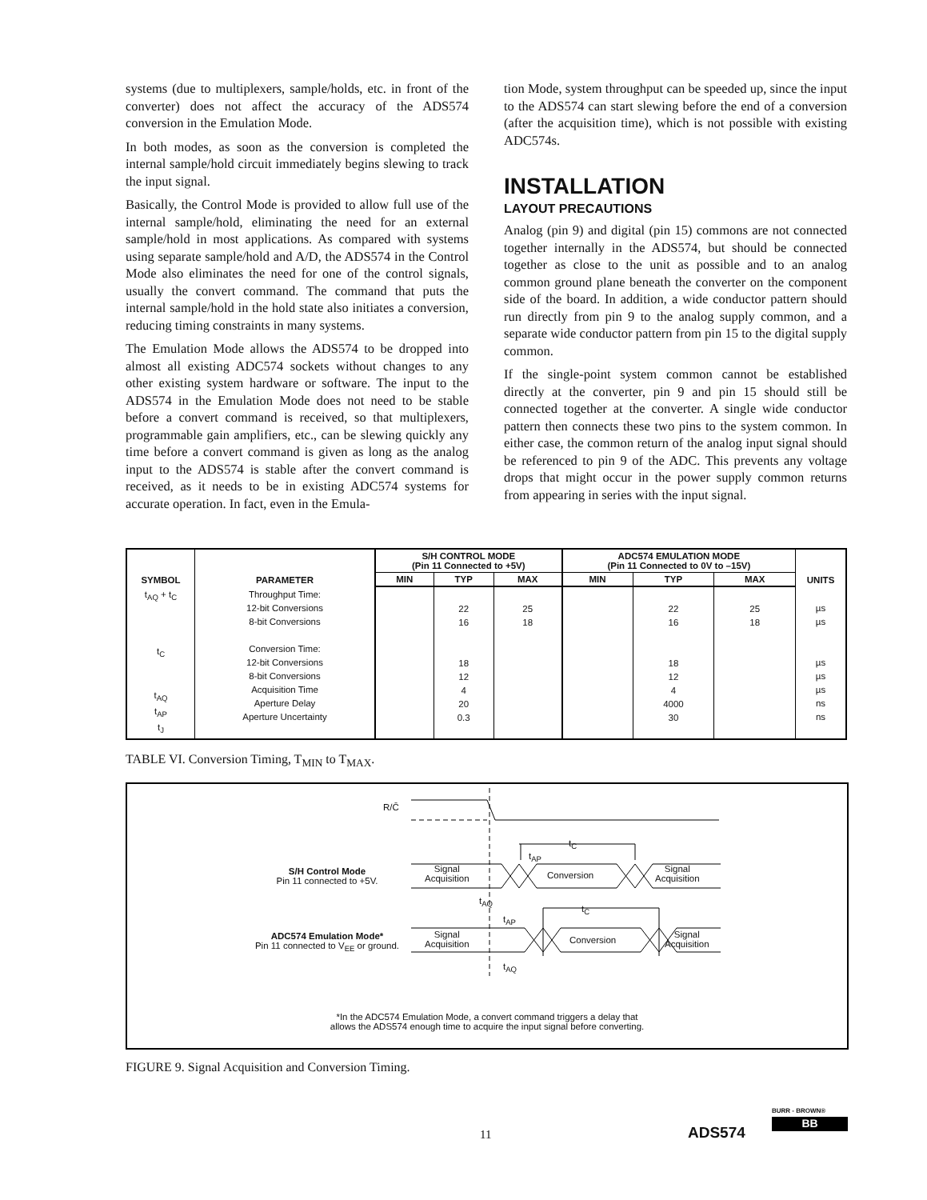systems (due to multiplexers, sample/holds, etc. in front of the converter) does not affect the accuracy of the ADS574 conversion in the Emulation Mode.
In both modes, as soon as the conversion is completed the internal sample/hold circuit immediately begins slewing to track the input signal.
Basically, the Control Mode is provided to allow full use of the internal sample/hold, eliminating the need for an external sample/hold in most applications. As compared with systems using separate sample/hold and A/D, the ADS574 in the Control Mode also eliminates the need for one of the control signals, usually the convert command. The command that puts the internal sample/hold in the hold state also initiates a conversion, reducing timing constraints in many systems.
The Emulation Mode allows the ADS574 to be dropped into almost all existing ADC574 sockets without changes to any other existing system hardware or software. The input to the ADS574 in the Emulation Mode does not need to be stable before a convert command is received, so that multiplexers, programmable gain amplifiers, etc., can be slewing quickly any time before a convert command is given as long as the analog input to the ADS574 is stable after the convert command is received, as it needs to be in existing ADC574 systems for accurate operation. In fact, even in the Emula-
tion Mode, system throughput can be speeded up, since the input to the ADS574 can start slewing before the end of a conversion (after the acquisition time), which is not possible with existing ADC574s.
INSTALLATION
LAYOUT PRECAUTIONS
Analog (pin 9) and digital (pin 15) commons are not connected together internally in the ADS574, but should be connected together as close to the unit as possible and to an analog common ground plane beneath the converter on the component side of the board. In addition, a wide conductor pattern should run directly from pin 9 to the analog supply common, and a separate wide conductor pattern from pin 15 to the digital supply common.
If the single-point system common cannot be established directly at the converter, pin 9 and pin 15 should still be connected together at the converter. A single wide conductor pattern then connects these two pins to the system common. In either case, the common return of the analog input signal should be referenced to pin 9 of the ADC. This prevents any voltage drops that might occur in the power supply common returns from appearing in series with the input signal.
| SYMBOL | PARAMETER | S/H CONTROL MODE (Pin 11 Connected to +5V) | | | ADC574 EMULATION MODE (Pin 11 Connected to 0V to –15V) | | | UNITS |
| --- | --- | --- | --- | --- | --- | --- | --- | --- |
| | | MIN | TYP | MAX | MIN | TYP | MAX | |
| t<sub>AQ</sub> + t<sub>C</sub> t<sub>C</sub> t<sub>AQ</sub> t<sub>AP</sub> t<sub>J</sub> | Throughput Time: 12-bit Conversions 8-bit Conversions Conversion Time: 12-bit Conversions 8-bit Conversions Acquisition Time Aperture Delay Aperture Uncertainty | | 22 16 18 12 4 20 0.3 | 25 18 | | 22 16 18 12 4 4000 30 | 25 18 | µs µs µs µs µs ns ns |
TABLE VI. Conversion Timing, T<sub>MIN</sub> to T<sub>MAX</sub>.
R/C̄
S/H Control Mode
Pin 11 connected to +5V.
ADC574 Emulation Mode*
Pin 11 connected to V<sub>EE</sub> or ground.
Signal
Acquisition
Conversion
Signal
Acquisition
Signal
Acquisition
Conversion
Signal
Acquisition
t<sub>C</sub>
t<sub>AP</sub>
t<sub>AQ</sub>
t<sub>C</sub>
t<sub>AP</sub>
t<sub>AQ</sub>
*In the ADC574 Emulation Mode, a convert command triggers a delay that
allows the ADS574 enough time to acquire the input signal before converting.
FIGURE 9. Signal Acquisition and Conversion Timing.
11 ADS574
BURR - BROWN®
BB